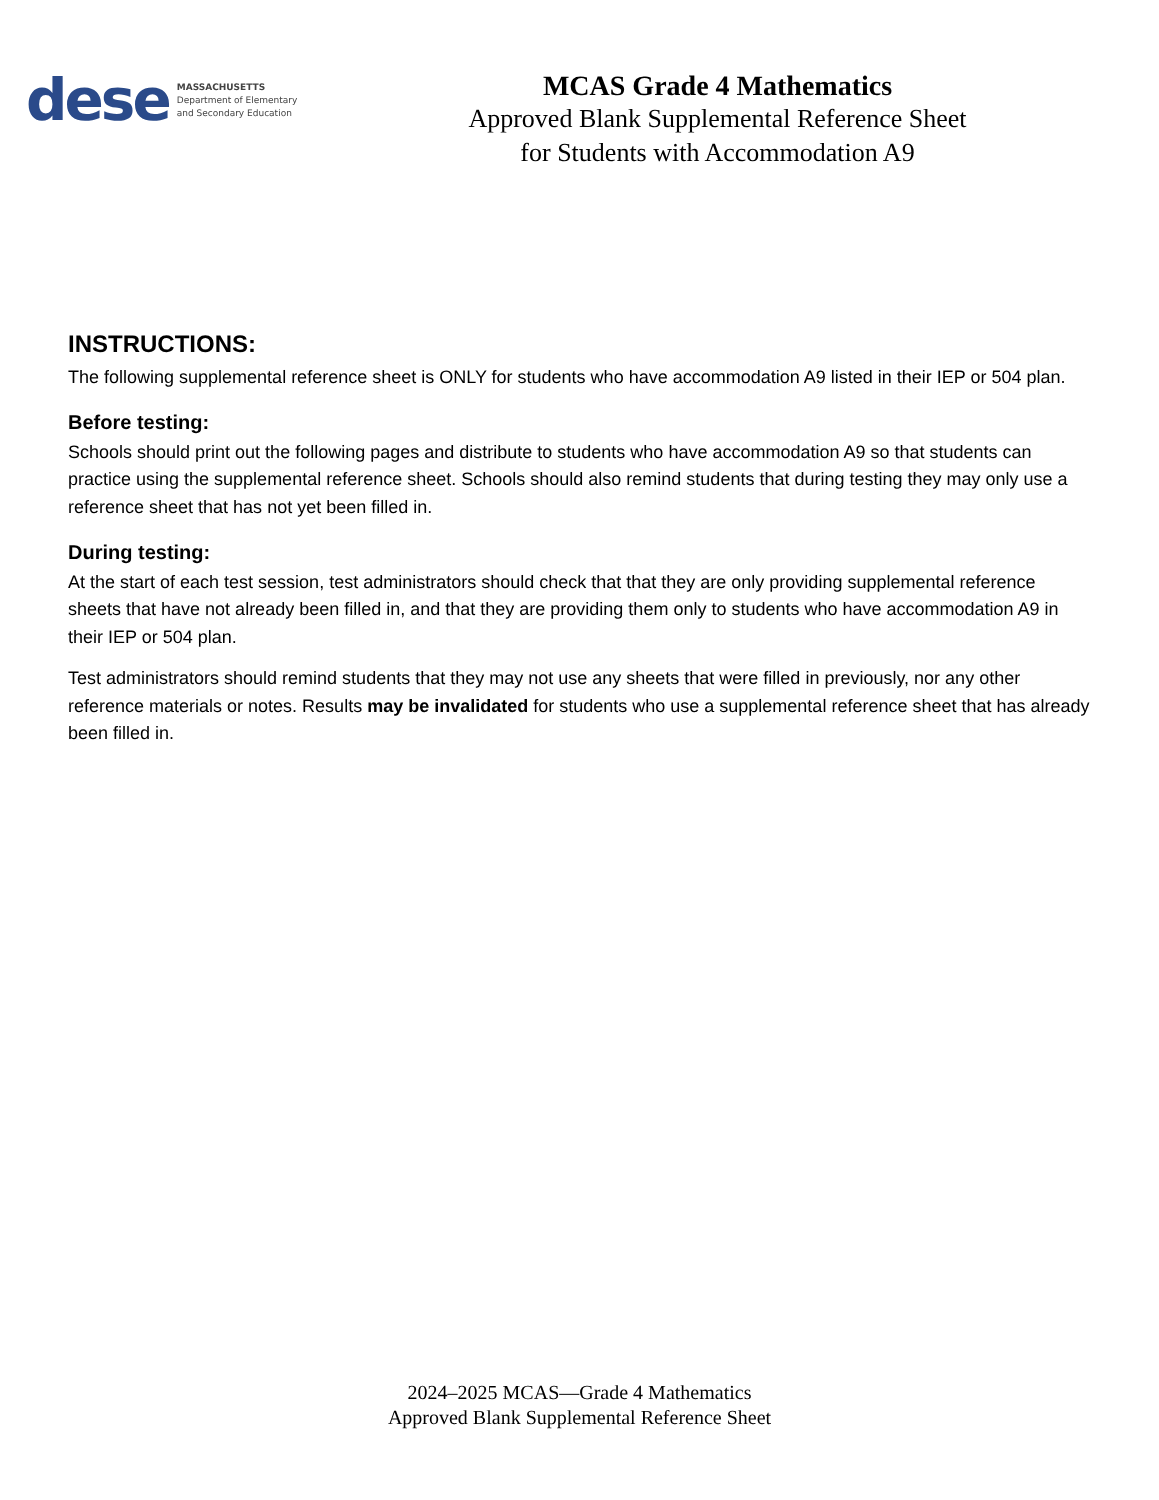dese
MASSACHUSETTS
Department of Elementary
and Secondary Education
MCAS Grade 4 Mathematics
Approved Blank Supplemental Reference Sheet
for Students with Accommodation A9
INSTRUCTIONS:
The following supplemental reference sheet is ONLY for students who have accommodation A9 listed in their IEP or 504 plan.
Before testing:
Schools should print out the following pages and distribute to students who have accommodation A9 so that students can practice using the supplemental reference sheet. Schools should also remind students that during testing they may only use a reference sheet that has not yet been filled in.
During testing:
At the start of each test session, test administrators should check that that they are only providing supplemental reference sheets that have not already been filled in, and that they are providing them only to students who have accommodation A9 in their IEP or 504 plan.
Test administrators should remind students that they may not use any sheets that were filled in previously, nor any other reference materials or notes. Results may be invalidated for students who use a supplemental reference sheet that has already been filled in.
2024–2025 MCAS—Grade 4 Mathematics
Approved Blank Supplemental Reference Sheet